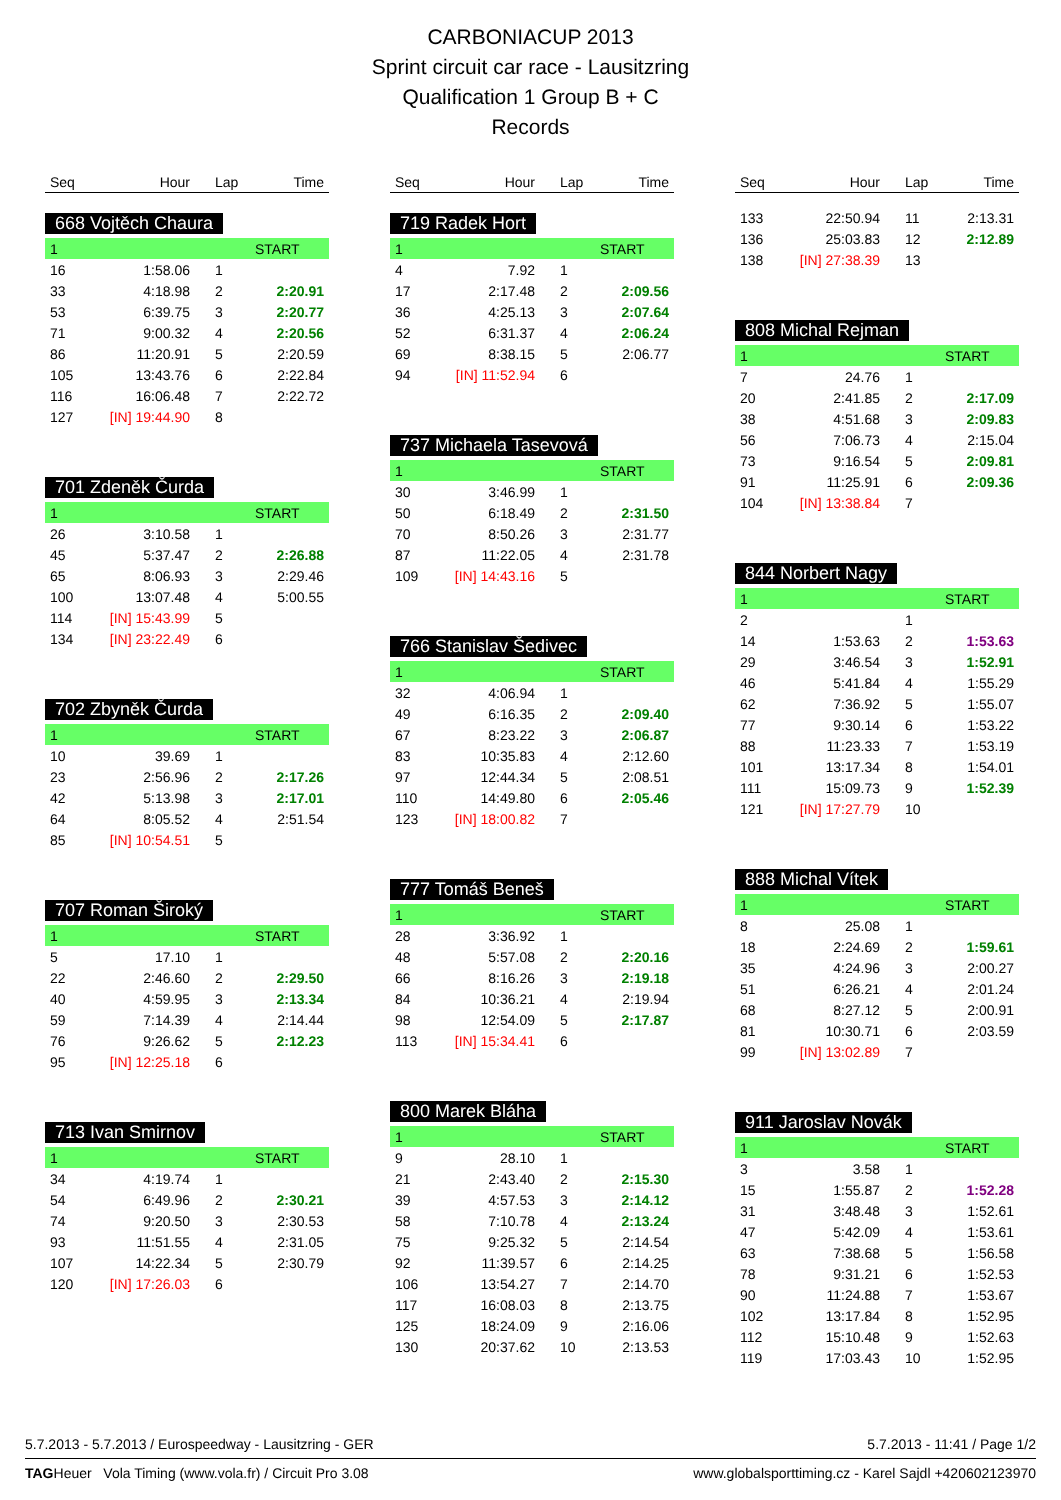CARBONIACUP 2013
Sprint circuit car race - Lausitzring
Qualification 1 Group B + C
Records
| Seq | Hour | Lap | Time |
| --- | --- | --- | --- |
668 Vojtěch Chaura
| 1 | | START | |
| 16 | 1:58.06 | 1 | |
| 33 | 4:18.98 | 2 | 2:20.91 |
| 53 | 6:39.75 | 3 | 2:20.77 |
| 71 | 9:00.32 | 4 | 2:20.56 |
| 86 | 11:20.91 | 5 | 2:20.59 |
| 105 | 13:43.76 | 6 | 2:22.84 |
| 116 | 16:06.48 | 7 | 2:22.72 |
| 127 | [IN] 19:44.90 | 8 | |
701 Zdeněk Čurda
| 1 | | START | |
| 26 | 3:10.58 | 1 | |
| 45 | 5:37.47 | 2 | 2:26.88 |
| 65 | 8:06.93 | 3 | 2:29.46 |
| 100 | 13:07.48 | 4 | 5:00.55 |
| 114 | [IN] 15:43.99 | 5 | |
| 134 | [IN] 23:22.49 | 6 | |
702 Zbyněk Čurda
| 1 | | START | |
| 10 | 39.69 | 1 | |
| 23 | 2:56.96 | 2 | 2:17.26 |
| 42 | 5:13.98 | 3 | 2:17.01 |
| 64 | 8:05.52 | 4 | 2:51.54 |
| 85 | [IN] 10:54.51 | 5 | |
707 Roman Široký
| 1 | | START | |
| 5 | 17.10 | 1 | |
| 22 | 2:46.60 | 2 | 2:29.50 |
| 40 | 4:59.95 | 3 | 2:13.34 |
| 59 | 7:14.39 | 4 | 2:14.44 |
| 76 | 9:26.62 | 5 | 2:12.23 |
| 95 | [IN] 12:25.18 | 6 | |
713 Ivan Smirnov
| 1 | | START | |
| 34 | 4:19.74 | 1 | |
| 54 | 6:49.96 | 2 | 2:30.21 |
| 74 | 9:20.50 | 3 | 2:30.53 |
| 93 | 11:51.55 | 4 | 2:31.05 |
| 107 | 14:22.34 | 5 | 2:30.79 |
| 120 | [IN] 17:26.03 | 6 | |
| Seq | Hour | Lap | Time |
| --- | --- | --- | --- |
719 Radek Hort
| 1 | | START | |
| 4 | 7.92 | 1 | |
| 17 | 2:17.48 | 2 | 2:09.56 |
| 36 | 4:25.13 | 3 | 2:07.64 |
| 52 | 6:31.37 | 4 | 2:06.24 |
| 69 | 8:38.15 | 5 | 2:06.77 |
| 94 | [IN] 11:52.94 | 6 | |
737 Michaela Tasevová
| 1 | | START | |
| 30 | 3:46.99 | 1 | |
| 50 | 6:18.49 | 2 | 2:31.50 |
| 70 | 8:50.26 | 3 | 2:31.77 |
| 87 | 11:22.05 | 4 | 2:31.78 |
| 109 | [IN] 14:43.16 | 5 | |
766 Stanislav Šedivec
| 1 | | START | |
| 32 | 4:06.94 | 1 | |
| 49 | 6:16.35 | 2 | 2:09.40 |
| 67 | 8:23.22 | 3 | 2:06.87 |
| 83 | 10:35.83 | 4 | 2:12.60 |
| 97 | 12:44.34 | 5 | 2:08.51 |
| 110 | 14:49.80 | 6 | 2:05.46 |
| 123 | [IN] 18:00.82 | 7 | |
777 Tomáš Beneš
| 1 | | START | |
| 28 | 3:36.92 | 1 | |
| 48 | 5:57.08 | 2 | 2:20.16 |
| 66 | 8:16.26 | 3 | 2:19.18 |
| 84 | 10:36.21 | 4 | 2:19.94 |
| 98 | 12:54.09 | 5 | 2:17.87 |
| 113 | [IN] 15:34.41 | 6 | |
800 Marek Bláha
| 1 | | START | |
| 9 | 28.10 | 1 | |
| 21 | 2:43.40 | 2 | 2:15.30 |
| 39 | 4:57.53 | 3 | 2:14.12 |
| 58 | 7:10.78 | 4 | 2:13.24 |
| 75 | 9:25.32 | 5 | 2:14.54 |
| 92 | 11:39.57 | 6 | 2:14.25 |
| 106 | 13:54.27 | 7 | 2:14.70 |
| 117 | 16:08.03 | 8 | 2:13.75 |
| 125 | 18:24.09 | 9 | 2:16.06 |
| 130 | 20:37.62 | 10 | 2:13.53 |
| Seq | Hour | Lap | Time |
| --- | --- | --- | --- |
| 133 | 22:50.94 | 11 | 2:13.31 |
| 136 | 25:03.83 | 12 | 2:12.89 |
| 138 | [IN] 27:38.39 | 13 | |
808 Michal Rejman
| 1 | | START | |
| 7 | 24.76 | 1 | |
| 20 | 2:41.85 | 2 | 2:17.09 |
| 38 | 4:51.68 | 3 | 2:09.83 |
| 56 | 7:06.73 | 4 | 2:15.04 |
| 73 | 9:16.54 | 5 | 2:09.81 |
| 91 | 11:25.91 | 6 | 2:09.36 |
| 104 | [IN] 13:38.84 | 7 | |
844 Norbert Nagy
| 1 | | START | |
| 2 | | 1 | |
| 14 | 1:53.63 | 2 | 1:53.63 |
| 29 | 3:46.54 | 3 | 1:52.91 |
| 46 | 5:41.84 | 4 | 1:55.29 |
| 62 | 7:36.92 | 5 | 1:55.07 |
| 77 | 9:30.14 | 6 | 1:53.22 |
| 88 | 11:23.33 | 7 | 1:53.19 |
| 101 | 13:17.34 | 8 | 1:54.01 |
| 111 | 15:09.73 | 9 | 1:52.39 |
| 121 | [IN] 17:27.79 | 10 | |
888 Michal Vítek
| 1 | | START | |
| 8 | 25.08 | 1 | |
| 18 | 2:24.69 | 2 | 1:59.61 |
| 35 | 4:24.96 | 3 | 2:00.27 |
| 51 | 6:26.21 | 4 | 2:01.24 |
| 68 | 8:27.12 | 5 | 2:00.91 |
| 81 | 10:30.71 | 6 | 2:03.59 |
| 99 | [IN] 13:02.89 | 7 | |
911 Jaroslav Novák
| 1 | | START | |
| 3 | 3.58 | 1 | |
| 15 | 1:55.87 | 2 | 1:52.28 |
| 31 | 3:48.48 | 3 | 1:52.61 |
| 47 | 5:42.09 | 4 | 1:53.61 |
| 63 | 7:38.68 | 5 | 1:56.58 |
| 78 | 9:31.21 | 6 | 1:52.53 |
| 90 | 11:24.88 | 7 | 1:53.67 |
| 102 | 13:17.84 | 8 | 1:52.95 |
| 112 | 15:10.48 | 9 | 1:52.63 |
| 119 | 17:03.43 | 10 | 1:52.95 |
5.7.2013 - 5.7.2013 / Eurospeedway - Lausitzring - GER 5.7.2013 - 11:41 / Page 1/2
TAGHeuer Vola Timing (www.vola.fr) / Circuit Pro 3.08 www.globalsporttiming.cz - Karel Sajdl +420602123970